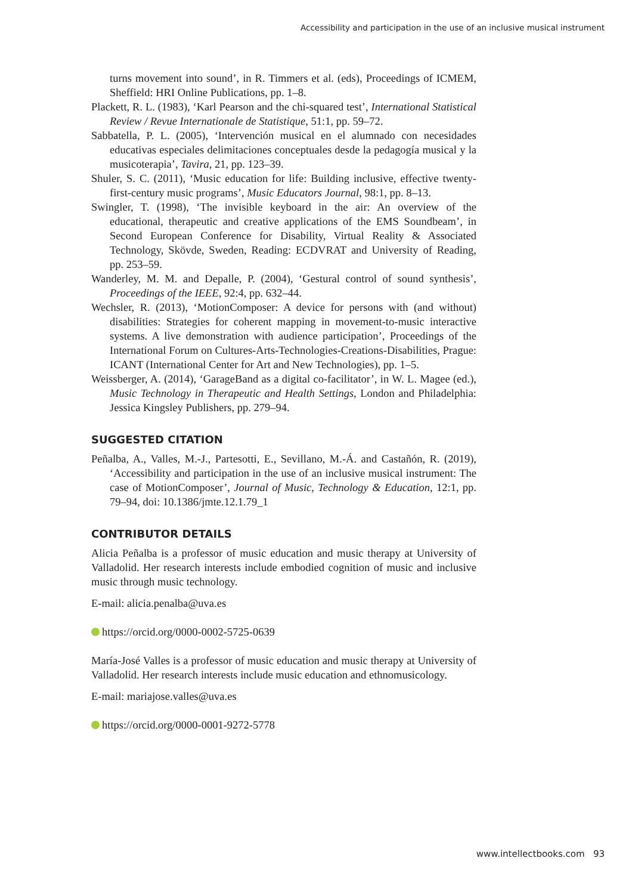Accessibility and participation in the use of an inclusive musical instrument
turns movement into sound’, in R. Timmers et al. (eds), Proceedings of ICMEM, Sheffield: HRI Online Publications, pp. 1–8.
Plackett, R. L. (1983), ‘Karl Pearson and the chi-squared test’, International Statistical Review / Revue Internationale de Statistique, 51:1, pp. 59–72.
Sabbatella, P. L. (2005), ‘Intervención musical en el alumnado con necesidades educativas especiales delimitaciones conceptuales desde la pedagogía musical y la musicoterapia’, Tavira, 21, pp. 123–39.
Shuler, S. C. (2011), ‘Music education for life: Building inclusive, effective twenty-first-century music programs’, Music Educators Journal, 98:1, pp. 8–13.
Swingler, T. (1998), ‘The invisible keyboard in the air: An overview of the educational, therapeutic and creative applications of the EMS Soundbeam’, in Second European Conference for Disability, Virtual Reality & Associated Technology, Skövde, Sweden, Reading: ECDVRAT and University of Reading, pp. 253–59.
Wanderley, M. M. and Depalle, P. (2004), ‘Gestural control of sound synthesis’, Proceedings of the IEEE, 92:4, pp. 632–44.
Wechsler, R. (2013), ‘MotionComposer: A device for persons with (and without) disabilities: Strategies for coherent mapping in movement-to-music interactive systems. A live demonstration with audience participation’, Proceedings of the International Forum on Cultures-Arts-Technologies-Creations-Disabilities, Prague: ICANT (International Center for Art and New Technologies), pp. 1–5.
Weissberger, A. (2014), ‘GarageBand as a digital co-facilitator’, in W. L. Magee (ed.), Music Technology in Therapeutic and Health Settings, London and Philadelphia: Jessica Kingsley Publishers, pp. 279–94.
SUGGESTED CITATION
Peñalba, A., Valles, M.-J., Partesotti, E., Sevillano, M.-Á. and Castañón, R. (2019), ‘Accessibility and participation in the use of an inclusive musical instrument: The case of MotionComposer’, Journal of Music, Technology & Education, 12:1, pp. 79–94, doi: 10.1386/jmte.12.1.79_1
CONTRIBUTOR DETAILS
Alicia Peñalba is a professor of music education and music therapy at University of Valladolid. Her research interests include embodied cognition of music and inclusive music through music technology.
E-mail: alicia.penalba@uva.es
https://orcid.org/0000-0002-5725-0639
María-José Valles is a professor of music education and music therapy at University of Valladolid. Her research interests include music education and ethnomusicology.
E-mail: mariajose.valles@uva.es
https://orcid.org/0000-0001-9272-5778
www.intellectbooks.com 93